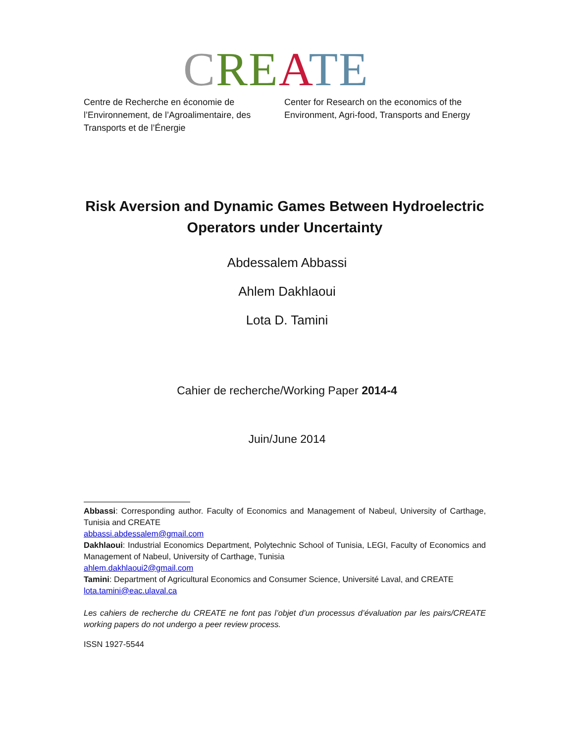CRE ATE
Centre de Recherche en économie de l’Environnement, de l’Agroalimentaire, des Transports et de l’Énergie
Center for Research on the economics of the Environment, Agri-food, Transports and Energy
Risk Aversion and Dynamic Games Between Hydroelectric Operators under Uncertainty
Abdessalem Abbassi
Ahlem Dakhlaoui
Lota D. Tamini
Cahier de recherche/Working Paper 2014-4
Juin/June 2014
Abbassi: Corresponding author. Faculty of Economics and Management of Nabeul, University of Carthage, Tunisia and CREATE
abbassi.abdessalem@gmail.com
Dakhlaoui: Industrial Economics Department, Polytechnic School of Tunisia, LEGI, Faculty of Economics and Management of Nabeul, University of Carthage, Tunisia
ahlem.dakhlaoui2@gmail.com
Tamini: Department of Agricultural Economics and Consumer Science, Université Laval, and CREATE
lota.tamini@eac.ulaval.ca
Les cahiers de recherche du CREATE ne font pas l’objet d’un processus d’évaluation par les pairs/CREATE working papers do not undergo a peer review process.
ISSN 1927-5544